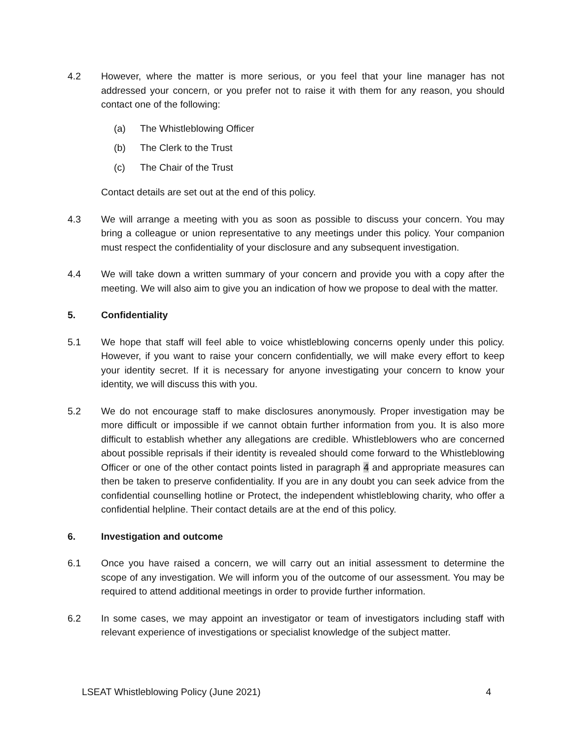4.2 However, where the matter is more serious, or you feel that your line manager has not addressed your concern, or you prefer not to raise it with them for any reason, you should contact one of the following:
(a) The Whistleblowing Officer
(b) The Clerk to the Trust
(c) The Chair of the Trust
Contact details are set out at the end of this policy.
4.3 We will arrange a meeting with you as soon as possible to discuss your concern. You may bring a colleague or union representative to any meetings under this policy. Your companion must respect the confidentiality of your disclosure and any subsequent investigation.
4.4 We will take down a written summary of your concern and provide you with a copy after the meeting. We will also aim to give you an indication of how we propose to deal with the matter.
5. Confidentiality
5.1 We hope that staff will feel able to voice whistleblowing concerns openly under this policy. However, if you want to raise your concern confidentially, we will make every effort to keep your identity secret. If it is necessary for anyone investigating your concern to know your identity, we will discuss this with you.
5.2 We do not encourage staff to make disclosures anonymously. Proper investigation may be more difficult or impossible if we cannot obtain further information from you. It is also more difficult to establish whether any allegations are credible. Whistleblowers who are concerned about possible reprisals if their identity is revealed should come forward to the Whistleblowing Officer or one of the other contact points listed in paragraph 4 and appropriate measures can then be taken to preserve confidentiality. If you are in any doubt you can seek advice from the confidential counselling hotline or Protect, the independent whistleblowing charity, who offer a confidential helpline. Their contact details are at the end of this policy.
6. Investigation and outcome
6.1 Once you have raised a concern, we will carry out an initial assessment to determine the scope of any investigation. We will inform you of the outcome of our assessment. You may be required to attend additional meetings in order to provide further information.
6.2 In some cases, we may appoint an investigator or team of investigators including staff with relevant experience of investigations or specialist knowledge of the subject matter.
LSEAT Whistleblowing Policy (June 2021) 4